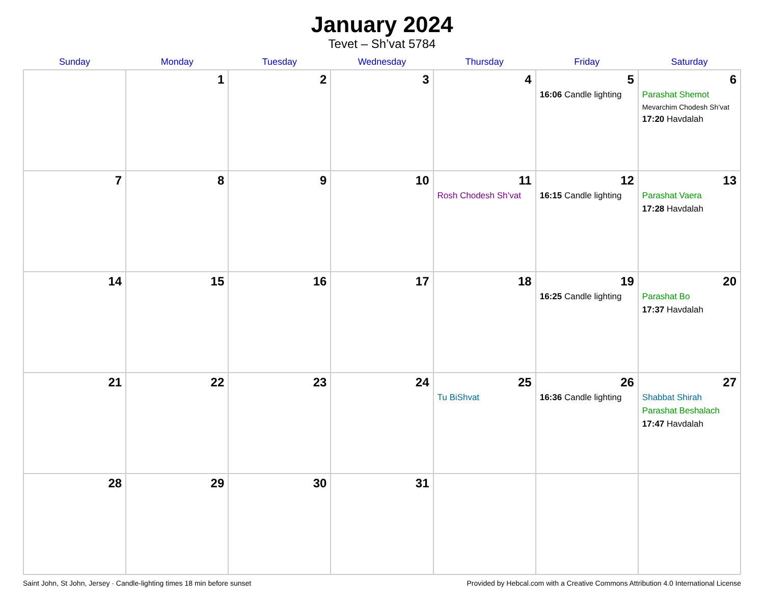January 2024
Tevet – Sh’vat 5784
| Sunday | Monday | Tuesday | Wednesday | Thursday | Friday | Saturday |
| --- | --- | --- | --- | --- | --- | --- |
| | 1 | 2 | 3 | 4 | 5 16:06 Candle lighting | 6 Parashat Shemot Mevarchim Chodesh Sh’vat 17:20 Havdalah |
| 7 | 8 | 9 | 10 | 11 Rosh Chodesh Sh’vat | 12 16:15 Candle lighting | 13 Parashat Vaera 17:28 Havdalah |
| 14 | 15 | 16 | 17 | 18 | 19 16:25 Candle lighting | 20 Parashat Bo 17:37 Havdalah |
| 21 | 22 | 23 | 24 | 25 Tu BiShvat | 26 16:36 Candle lighting | 27 Shabbat Shirah Parashat Beshalach 17:47 Havdalah |
| 28 | 29 | 30 | 31 | | | |
Saint John, St John, Jersey · Candle-lighting times 18 min before sunset Provided by Hebcal.com with a Creative Commons Attribution 4.0 International License